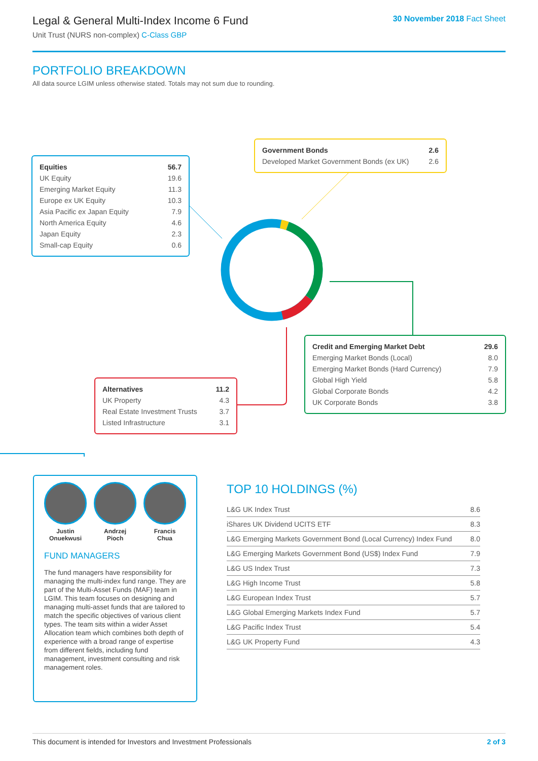Legal & General Multi-Index Income 6 Fund
Unit Trust (NURS non-complex) C-Class GBP
30 November 2018 Fact Sheet
PORTFOLIO BREAKDOWN
All data source LGIM unless otherwise stated. Totals may not sum due to rounding.
| Equities | 56.7 |
| UK Equity | 19.6 |
| Emerging Market Equity | 11.3 |
| Europe ex UK Equity | 10.3 |
| Asia Pacific ex Japan Equity | 7.9 |
| North America Equity | 4.6 |
| Japan Equity | 2.3 |
| Small-cap Equity | 0.6 |
| Government Bonds | 2.6 |
| Developed Market Government Bonds (ex UK) | 2.6 |
| Credit and Emerging Market Debt | 29.6 |
| Emerging Market Bonds (Local) | 8.0 |
| Emerging Market Bonds (Hard Currency) | 7.9 |
| Global High Yield | 5.8 |
| Global Corporate Bonds | 4.2 |
| UK Corporate Bonds | 3.8 |
| Alternatives | 11.2 |
| UK Property | 4.3 |
| Real Estate Investment Trusts | 3.7 |
| Listed Infrastructure | 3.1 |
Justin
Onuekwusi
Andrzej
Pioch
Francis
Chua
FUND MANAGERS
The fund managers have responsibility for managing the multi-index fund range. They are part of the Multi-Asset Funds (MAF) team in LGIM. This team focuses on designing and managing multi-asset funds that are tailored to match the specific objectives of various client types. The team sits within a wider Asset Allocation team which combines both depth of experience with a broad range of expertise from different fields, including fund management, investment consulting and risk management roles.
TOP 10 HOLDINGS (%)
| L&G UK Index Trust | 8.6 |
| iShares UK Dividend UCITS ETF | 8.3 |
| L&G Emerging Markets Government Bond (Local Currency) Index Fund | 8.0 |
| L&G Emerging Markets Government Bond (US$) Index Fund | 7.9 |
| L&G US Index Trust | 7.3 |
| L&G High Income Trust | 5.8 |
| L&G European Index Trust | 5.7 |
| L&G Global Emerging Markets Index Fund | 5.7 |
| L&G Pacific Index Trust | 5.4 |
| L&G UK Property Fund | 4.3 |
This document is intended for Investors and Investment Professionals 2 of 3